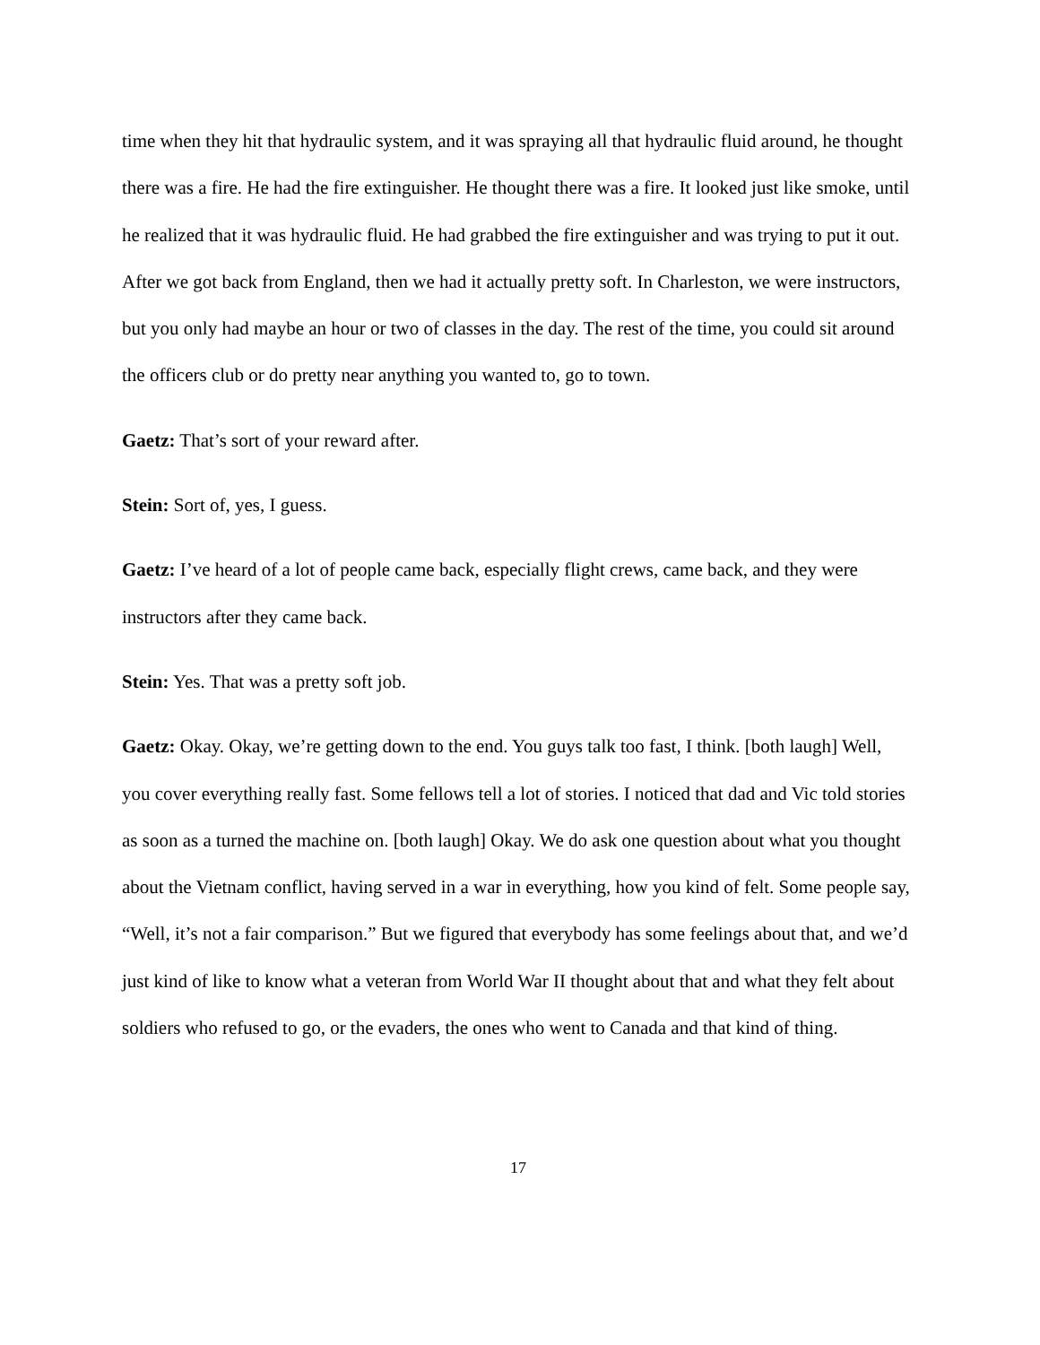time when they hit that hydraulic system, and it was spraying all that hydraulic fluid around, he thought there was a fire. He had the fire extinguisher. He thought there was a fire. It looked just like smoke, until he realized that it was hydraulic fluid. He had grabbed the fire extinguisher and was trying to put it out. After we got back from England, then we had it actually pretty soft. In Charleston, we were instructors, but you only had maybe an hour or two of classes in the day. The rest of the time, you could sit around the officers club or do pretty near anything you wanted to, go to town.
Gaetz: That’s sort of your reward after.
Stein: Sort of, yes, I guess.
Gaetz: I’ve heard of a lot of people came back, especially flight crews, came back, and they were instructors after they came back.
Stein: Yes. That was a pretty soft job.
Gaetz: Okay. Okay, we’re getting down to the end. You guys talk too fast, I think. [both laugh] Well, you cover everything really fast. Some fellows tell a lot of stories. I noticed that dad and Vic told stories as soon as a turned the machine on. [both laugh] Okay. We do ask one question about what you thought about the Vietnam conflict, having served in a war in everything, how you kind of felt. Some people say, “Well, it’s not a fair comparison.” But we figured that everybody has some feelings about that, and we’d just kind of like to know what a veteran from World War II thought about that and what they felt about soldiers who refused to go, or the evaders, the ones who went to Canada and that kind of thing.
17